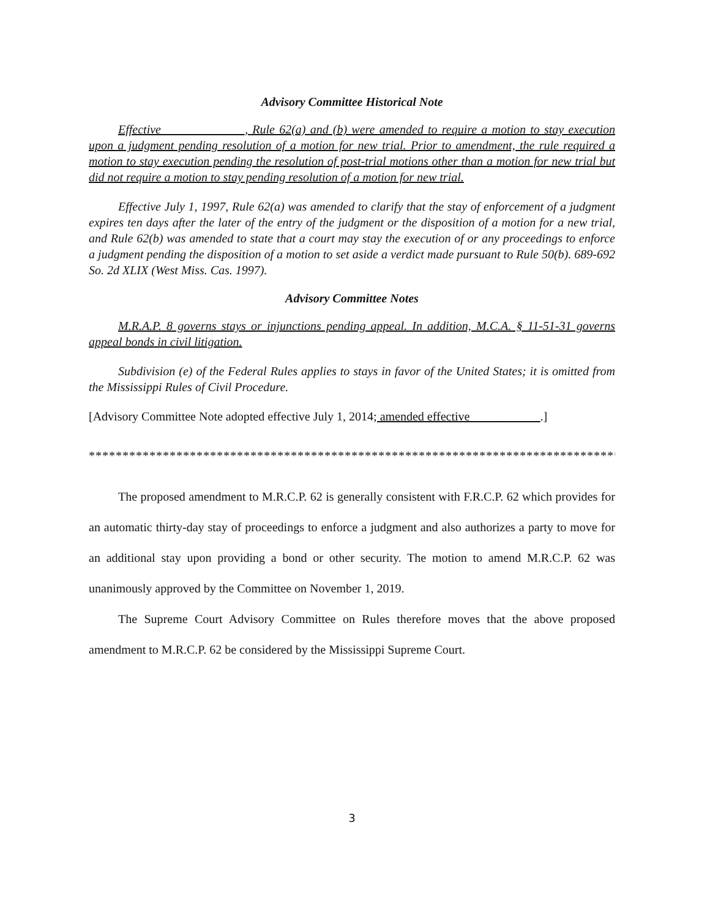Advisory Committee Historical Note
Effective _____________, Rule 62(a) and (b) were amended to require a motion to stay execution upon a judgment pending resolution of a motion for new trial. Prior to amendment, the rule required a motion to stay execution pending the resolution of post-trial motions other than a motion for new trial but did not require a motion to stay pending resolution of a motion for new trial.
Effective July 1, 1997, Rule 62(a) was amended to clarify that the stay of enforcement of a judgment expires ten days after the later of the entry of the judgment or the disposition of a motion for a new trial, and Rule 62(b) was amended to state that a court may stay the execution of or any proceedings to enforce a judgment pending the disposition of a motion to set aside a verdict made pursuant to Rule 50(b). 689-692 So. 2d XLIX (West Miss. Cas. 1997).
Advisory Committee Notes
M.R.A.P. 8 governs stays or injunctions pending appeal. In addition, M.C.A. § 11-51-31 governs appeal bonds in civil litigation.
Subdivision (e) of the Federal Rules applies to stays in favor of the United States; it is omitted from the Mississippi Rules of Civil Procedure.
[Advisory Committee Note adopted effective July 1, 2014; amended effective ___________.]
*********************************************************************************
The proposed amendment to M.R.C.P. 62 is generally consistent with F.R.C.P. 62 which provides for an automatic thirty-day stay of proceedings to enforce a judgment and also authorizes a party to move for an additional stay upon providing a bond or other security. The motion to amend M.R.C.P. 62 was unanimously approved by the Committee on November 1, 2019.
The Supreme Court Advisory Committee on Rules therefore moves that the above proposed amendment to M.R.C.P. 62 be considered by the Mississippi Supreme Court.
3